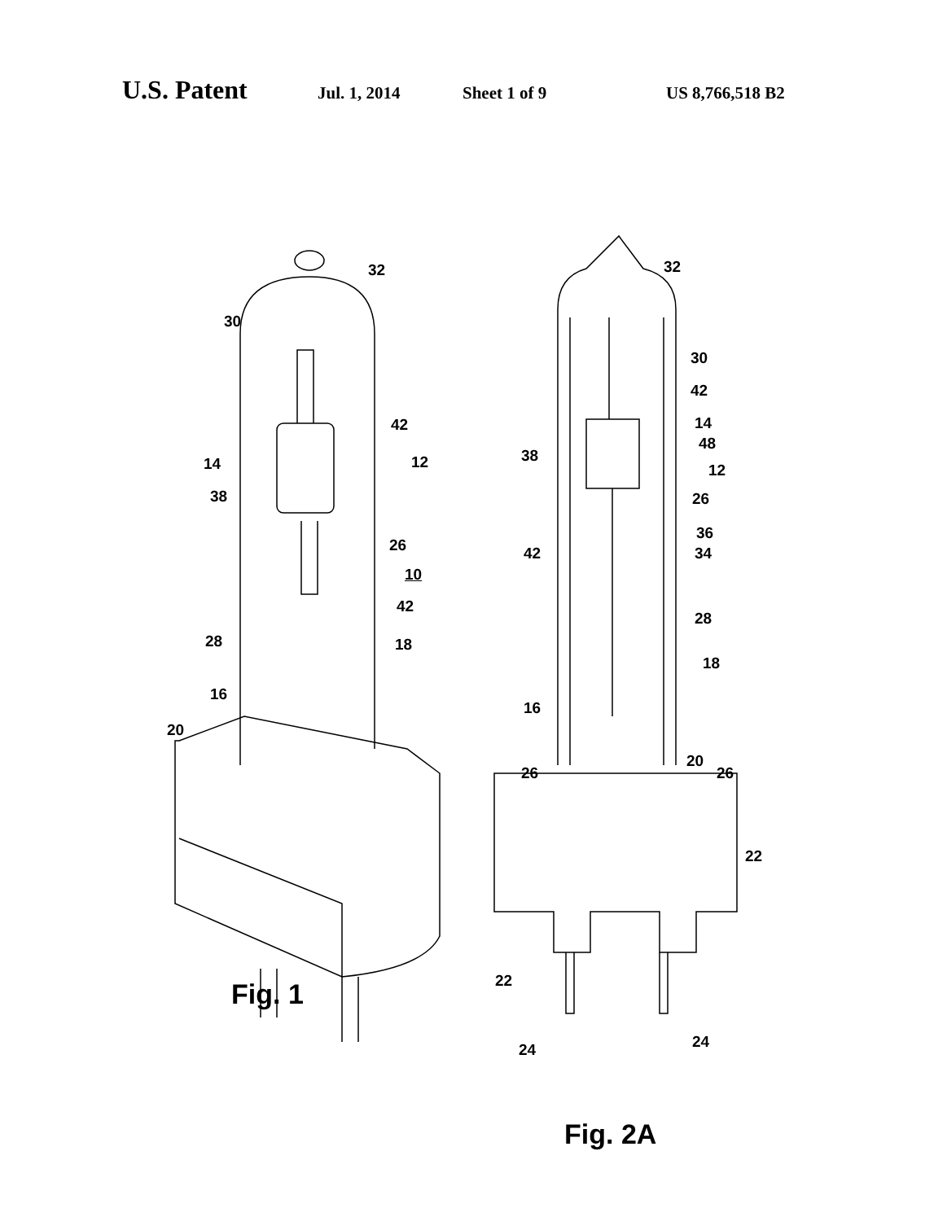U.S. Patent Jul. 1, 2014 Sheet 1 of 9 US 8,766,518 B2
32
30
42
14 12
38
26
10
42
28 18
16
20
Fig. 1
32
30
42
14
38
48
12
26
36
42 34
28
18
16
20
26 26
22
22
24 24
Fig. 2A